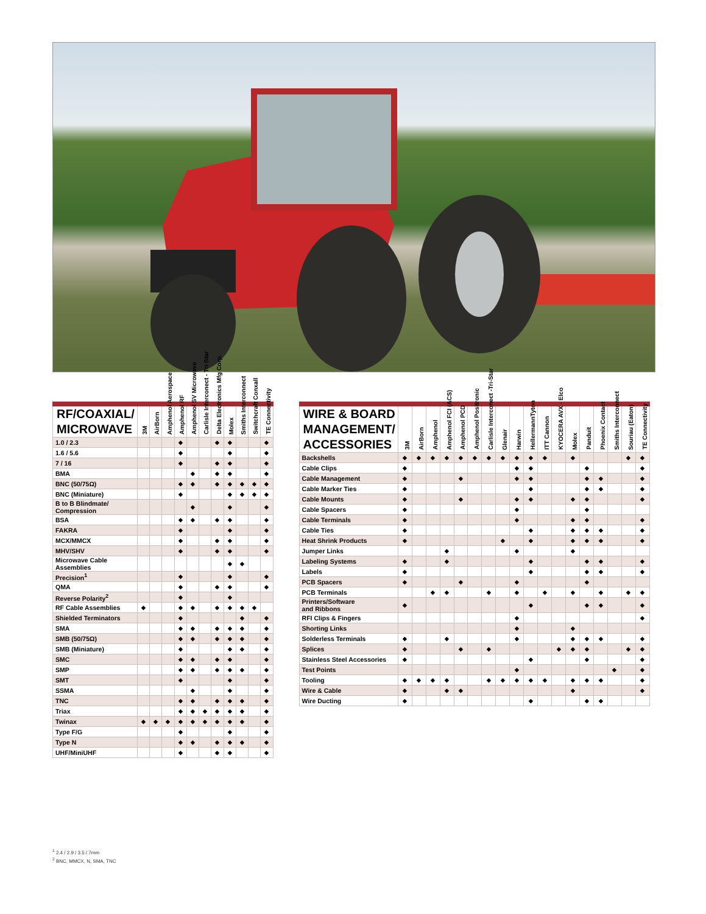| RF/COAXIAL/ MICROWAVE | 3M | AirBorn | Amphenol Aerospace | Amphenol RF | Amphenol SV Microwave | Carlisle Interconect - Tri-Star | Delta Electronics Mfg Corp. | Molex | Smiths Interconnect | Switchcraft Conxall | TE Connectivity |
| --- | --- | --- | --- | --- | --- | --- | --- | --- | --- | --- | --- |
| 1.0 / 2.3 | | | | ◆ | | | ◆ | ◆ | | | ◆ |
| 1.6 / 5.6 | | | | ◆ | | | | ◆ | | | ◆ |
| 7 / 16 | | | | ◆ | | | ◆ | ◆ | | | ◆ |
| BMA | | | | | ◆ | | ◆ | ◆ | | | ◆ |
| BNC (50/75Ω) | | | | ◆ | ◆ | | ◆ | ◆ | ◆ | ◆ | ◆ |
| BNC (Miniature) | | | | ◆ | | | | ◆ | ◆ | ◆ | ◆ |
| B to B Blindmate/ Compression | | | | | ◆ | | | ◆ | | | ◆ |
| BSA | | | | ◆ | ◆ | | ◆ | ◆ | | | ◆ |
| FAKRA | | | | ◆ | | | | ◆ | | | ◆ |
| MCX/MMCX | | | | ◆ | | | ◆ | ◆ | | | ◆ |
| MHV/SHV | | | | ◆ | | | ◆ | ◆ | | | ◆ |
| Microwave Cable Assemblies | | | | | | | | ◆ | ◆ | | |
| Precision<sup>1</sup> | | | | ◆ | | | | ◆ | | | ◆ |
| QMA | | | | ◆ | | | ◆ | ◆ | | | ◆ |
| Reverse Polarity<sup>2</sup> | | | | ◆ | | | | ◆ | | | |
| RF Cable Assemblies | ◆ | | | ◆ | ◆ | | ◆ | ◆ | ◆ | ◆ | |
| Shielded Terminators | | | | ◆ | | | | | ◆ | | ◆ |
| SMA | | | | ◆ | ◆ | | ◆ | ◆ | ◆ | | ◆ |
| SMB (50/75Ω) | | | | ◆ | ◆ | | ◆ | ◆ | ◆ | | ◆ |
| SMB (Miniature) | | | | ◆ | | | | ◆ | ◆ | | ◆ |
| SMC | | | | ◆ | ◆ | | ◆ | ◆ | | | ◆ |
| SMP | | | | ◆ | ◆ | | ◆ | ◆ | ◆ | | ◆ |
| SMT | | | | ◆ | | | | ◆ | | | ◆ |
| SSMA | | | | | ◆ | | | ◆ | | | ◆ |
| TNC | | | | ◆ | ◆ | | ◆ | ◆ | ◆ | | ◆ |
| Triax | | | | ◆ | ◆ | ◆ | ◆ | ◆ | ◆ | | ◆ |
| Twinax | ◆ | ◆ | ◆ | ◆ | ◆ | ◆ | ◆ | ◆ | ◆ | | ◆ |
| Type F/G | | | | ◆ | | | | ◆ | | | ◆ |
| Type N | | | | ◆ | ◆ | | ◆ | ◆ | ◆ | | ◆ |
| UHF/MiniUHF | | | | ◆ | | | ◆ | ◆ | | | ◆ |
| WIRE & BOARD MANAGEMENT/ ACCESSORIES | 3M | AirBorn | Amphenol | Amphenol FCI (ACS) | Amphenol PCD | Amphenol Positronic | Carlisle Interconect -Tri-Star | Glenair | Harwin | HellermannTyton | ITT Cannon | KYOCERA AVX - Elco | Molex | Panduit | Phoenix Contact | Smiths Interconnect | Souriau (Eaton) | TE Connectivity |
| --- | --- | --- | --- | --- | --- | --- | --- | --- | --- | --- | --- | --- | --- | --- | --- | --- | --- | --- |
| Backshells | ◆ | ◆ | ◆ | ◆ | ◆ | ◆ | ◆ | ◆ | ◆ | ◆ | ◆ | | ◆ | | | | ◆ | ◆ |
| Cable Clips | ◆ | | | | | | | | ◆ | ◆ | | | | ◆ | | | | ◆ |
| Cable Management | ◆ | | | | ◆ | | | | ◆ | ◆ | | | | ◆ | ◆ | | | ◆ |
| Cable Marker Ties | ◆ | | | | | | | | | ◆ | | | | ◆ | ◆ | | | ◆ |
| Cable Mounts | ◆ | | | | ◆ | | | | ◆ | ◆ | | | ◆ | ◆ | | | | ◆ |
| Cable Spacers | ◆ | | | | | | | | ◆ | | | | | ◆ | | | | |
| Cable Terminals | ◆ | | | | | | | | ◆ | | | | ◆ | ◆ | | | | ◆ |
| Cable Ties | ◆ | | | | | | | | | ◆ | | | ◆ | ◆ | ◆ | | | ◆ |
| Heat Shrink Products | ◆ | | | | | | | ◆ | | ◆ | | | ◆ | ◆ | ◆ | | | ◆ |
| Jumper Links | | | | ◆ | | | | | ◆ | | | | ◆ | | | | | |
| Labeling Systems | ◆ | | | ◆ | | | | | | ◆ | | | | ◆ | ◆ | | | ◆ |
| Labels | ◆ | | | | | | | | | ◆ | | | | ◆ | ◆ | | | ◆ |
| PCB Spacers | ◆ | | | | ◆ | | | | ◆ | | | | | ◆ | | | | |
| PCB Terminals | | | ◆ | ◆ | | | ◆ | | ◆ | | ◆ | | ◆ | | ◆ | | ◆ | ◆ |
| Printers/Software and Ribbons | ◆ | | | | | | | | | ◆ | | | | ◆ | ◆ | | | ◆ |
| RFI Clips & Fingers | | | | | | | | | ◆ | | | | | | | | | ◆ |
| Shorting Links | | | | | | | | | ◆ | | | | ◆ | | | | | |
| Solderless Terminals | ◆ | | | ◆ | | | | | ◆ | | | | ◆ | ◆ | ◆ | | | ◆ |
| Splices | ◆ | | | | ◆ | | ◆ | | | | | ◆ | ◆ | ◆ | | | ◆ | ◆ |
| Stainless Steel Accessories | ◆ | | | | | | | | | ◆ | | | | ◆ | | | | ◆ |
| Test Points | | | | | | | | | ◆ | | | | | | | ◆ | | ◆ |
| Tooling | ◆ | ◆ | ◆ | ◆ | | | ◆ | ◆ | ◆ | ◆ | ◆ | | ◆ | ◆ | ◆ | | | ◆ |
| Wire & Cable | ◆ | | | ◆ | ◆ | | | | | | | | ◆ | | | | | ◆ |
| Wire Ducting | ◆ | | | | | | | | | ◆ | | | | ◆ | ◆ | | | |
<sup>1</sup> 2.4 / 2.9 / 3.5 / 7mm
<sup>2</sup> BNC, MMCX, N, SMA, TNC